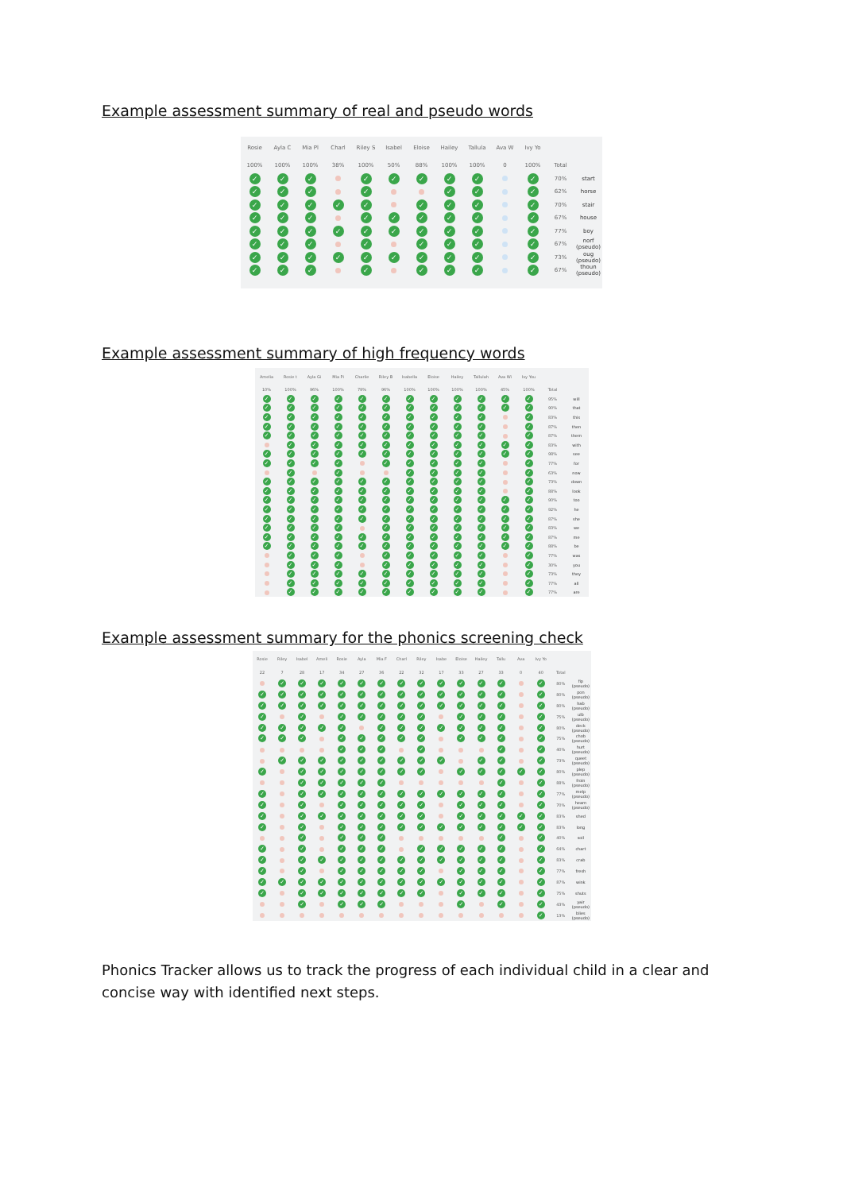Example assessment summary of real and pseudo words
| Rosie | Ayla C | Mia Pl | Charl | Riley S | Isabel | Eloise | Hailey | Tallula | Ava W | Ivy Yo | | |
| --- | --- | --- | --- | --- | --- | --- | --- | --- | --- | --- | --- | --- |
| 100% | 100% | 100% | 38% | 100% | 50% | 88% | 100% | 100% | 0 | 100% | Total | |
| ✓ | ✓ | ✓ | | ✓ | ✓ | ✓ | ✓ | ✓ | | ✓ | 70% | start |
| ✓ | ✓ | ✓ | | ✓ | | | ✓ | ✓ | | ✓ | 62% | horse |
| ✓ | ✓ | ✓ | ✓ | ✓ | | ✓ | ✓ | ✓ | | ✓ | 70% | stair |
| ✓ | ✓ | ✓ | | ✓ | ✓ | ✓ | ✓ | ✓ | | ✓ | 67% | house |
| ✓ | ✓ | ✓ | ✓ | ✓ | ✓ | ✓ | ✓ | ✓ | | ✓ | 77% | boy |
| ✓ | ✓ | ✓ | | ✓ | | ✓ | ✓ | ✓ | | ✓ | 67% | norf (pseudo) |
| ✓ | ✓ | ✓ | ✓ | ✓ | ✓ | ✓ | ✓ | ✓ | | ✓ | 73% | oug (pseudo) |
| ✓ | ✓ | ✓ | | ✓ | | ✓ | ✓ | ✓ | | ✓ | 67% | thoun (pseudo) |
Example assessment summary of high frequency words
| Amelia | Rosie t | Ayla Gi | Mia Pi | Charlie | Riley B | Isabella | Eloise | Hailey | Tallulah | Ava Wi | Ivy You | | |
| --- | --- | --- | --- | --- | --- | --- | --- | --- | --- | --- | --- | --- | --- |
| 10% | 100% | 96% | 100% | 79% | 96% | 100% | 100% | 100% | 100% | 45% | 100% | Total | |
| ✓ | ✓ | ✓ | ✓ | ✓ | ✓ | ✓ | ✓ | ✓ | ✓ | ✓ | ✓ | 95% | will |
| ✓ | ✓ | ✓ | ✓ | ✓ | ✓ | ✓ | ✓ | ✓ | ✓ | ✓ | ✓ | 90% | that |
| ✓ | ✓ | ✓ | ✓ | ✓ | ✓ | ✓ | ✓ | ✓ | ✓ | | ✓ | 83% | this |
| ✓ | ✓ | ✓ | ✓ | ✓ | ✓ | ✓ | ✓ | ✓ | ✓ | | ✓ | 87% | then |
| ✓ | ✓ | ✓ | ✓ | ✓ | ✓ | ✓ | ✓ | ✓ | ✓ | | ✓ | 87% | them |
| | ✓ | ✓ | ✓ | ✓ | ✓ | ✓ | ✓ | ✓ | ✓ | ✓ | ✓ | 83% | with |
| ✓ | ✓ | ✓ | ✓ | ✓ | ✓ | ✓ | ✓ | ✓ | ✓ | ✓ | ✓ | 98% | see |
| ✓ | ✓ | ✓ | ✓ | | ✓ | ✓ | ✓ | ✓ | ✓ | | ✓ | 77% | for |
| | ✓ | | ✓ | | | ✓ | ✓ | ✓ | ✓ | | ✓ | 63% | now |
| ✓ | ✓ | ✓ | ✓ | ✓ | ✓ | ✓ | ✓ | ✓ | ✓ | | ✓ | 73% | down |
| ✓ | ✓ | ✓ | ✓ | ✓ | ✓ | ✓ | ✓ | ✓ | ✓ | | ✓ | 88% | look |
| ✓ | ✓ | ✓ | ✓ | ✓ | ✓ | ✓ | ✓ | ✓ | ✓ | ✓ | ✓ | 90% | too |
| ✓ | ✓ | ✓ | ✓ | ✓ | ✓ | ✓ | ✓ | ✓ | ✓ | ✓ | ✓ | 92% | he |
| ✓ | ✓ | ✓ | ✓ | ✓ | ✓ | ✓ | ✓ | ✓ | ✓ | ✓ | ✓ | 87% | she |
| ✓ | ✓ | ✓ | ✓ | | ✓ | ✓ | ✓ | ✓ | ✓ | ✓ | ✓ | 83% | we |
| ✓ | ✓ | ✓ | ✓ | ✓ | ✓ | ✓ | ✓ | ✓ | ✓ | ✓ | ✓ | 87% | me |
| ✓ | ✓ | ✓ | ✓ | ✓ | ✓ | ✓ | ✓ | ✓ | ✓ | ✓ | ✓ | 88% | be |
| | ✓ | ✓ | ✓ | | ✓ | ✓ | ✓ | ✓ | ✓ | | ✓ | 77% | was |
| | ✓ | ✓ | ✓ | | ✓ | ✓ | ✓ | ✓ | ✓ | | ✓ | 30% | you |
| | ✓ | ✓ | ✓ | ✓ | ✓ | ✓ | ✓ | ✓ | ✓ | | ✓ | 73% | they |
| | ✓ | ✓ | ✓ | ✓ | ✓ | ✓ | ✓ | ✓ | ✓ | | ✓ | 77% | all |
| | ✓ | ✓ | ✓ | ✓ | ✓ | ✓ | ✓ | ✓ | ✓ | | ✓ | 77% | are |
Example assessment summary for the phonics screening check
| Rosie | Riley | Isabel | Ameli | Rosie | Ayla | Mia F | Charl | Riley | Isabe | Eloise | Hailey | Tallu | Ava | Ivy Yo | | |
| --- | --- | --- | --- | --- | --- | --- | --- | --- | --- | --- | --- | --- | --- | --- | --- | --- |
| 22 | 7 | 28 | 17 | 34 | 27 | 36 | 22 | 32 | 17 | 33 | 27 | 33 | 0 | 40 | Total | |
| | ✓ | ✓ | ✓ | ✓ | ✓ | ✓ | ✓ | ✓ | ✓ | ✓ | ✓ | ✓ | | ✓ | 80% | fip (pseudo) |
| ✓ | ✓ | ✓ | ✓ | ✓ | ✓ | ✓ | ✓ | ✓ | ✓ | ✓ | ✓ | ✓ | | ✓ | 80% | pon (pseudo) |
| ✓ | ✓ | ✓ | ✓ | ✓ | ✓ | ✓ | ✓ | ✓ | ✓ | ✓ | ✓ | ✓ | | ✓ | 80% | hab (pseudo) |
| ✓ | | ✓ | | ✓ | ✓ | ✓ | ✓ | ✓ | | ✓ | ✓ | ✓ | | ✓ | 75% | ulb (pseudo) |
| ✓ | ✓ | ✓ | ✓ | ✓ | | ✓ | ✓ | ✓ | ✓ | ✓ | ✓ | ✓ | | ✓ | 80% | deck (pseudo) |
| ✓ | ✓ | ✓ | | ✓ | ✓ | ✓ | ✓ | ✓ | | ✓ | ✓ | ✓ | | ✓ | 75% | chob (pseudo) |
| | | | | ✓ | ✓ | ✓ | | ✓ | | | | ✓ | | ✓ | 40% | hurt (pseudo) |
| | ✓ | ✓ | ✓ | ✓ | ✓ | ✓ | ✓ | ✓ | ✓ | | ✓ | ✓ | | ✓ | 73% | queet (pseudo) |
| ✓ | | ✓ | ✓ | ✓ | ✓ | ✓ | ✓ | ✓ | | ✓ | ✓ | ✓ | ✓ | ✓ | 80% | plep (pseudo) |
| | | ✓ | ✓ | ✓ | ✓ | ✓ | | | | | | ✓ | | ✓ | 88% | froin (pseudo) |
| ✓ | | ✓ | ✓ | ✓ | ✓ | ✓ | ✓ | ✓ | ✓ | ✓ | ✓ | ✓ | | ✓ | 77% | melp (pseudo) |
| ✓ | | ✓ | | ✓ | ✓ | ✓ | ✓ | ✓ | | ✓ | ✓ | ✓ | | ✓ | 70% | hearn (pseudo) |
| ✓ | | ✓ | ✓ | ✓ | ✓ | ✓ | ✓ | ✓ | | ✓ | ✓ | ✓ | ✓ | ✓ | 83% | shed |
| ✓ | | ✓ | | ✓ | ✓ | ✓ | ✓ | ✓ | ✓ | ✓ | ✓ | ✓ | ✓ | ✓ | 83% | long |
| | | ✓ | | ✓ | ✓ | ✓ | | | | | | ✓ | | ✓ | 40% | soil |
| ✓ | | ✓ | | ✓ | ✓ | ✓ | | ✓ | ✓ | ✓ | ✓ | ✓ | | ✓ | 64% | chart |
| ✓ | | ✓ | ✓ | ✓ | ✓ | ✓ | ✓ | ✓ | ✓ | ✓ | ✓ | ✓ | | ✓ | 83% | crab |
| ✓ | | ✓ | | ✓ | ✓ | ✓ | ✓ | ✓ | | ✓ | ✓ | ✓ | | ✓ | 77% | fresh |
| ✓ | ✓ | ✓ | ✓ | ✓ | ✓ | ✓ | ✓ | ✓ | ✓ | ✓ | ✓ | ✓ | | ✓ | 87% | wink |
| ✓ | | ✓ | ✓ | ✓ | ✓ | ✓ | ✓ | ✓ | | ✓ | ✓ | ✓ | | ✓ | 75% | shuts |
| | | ✓ | | ✓ | ✓ | ✓ | | | | ✓ | | ✓ | | ✓ | 43% | yair (pseudo) |
| | | | | | | | | | | | | | | ✓ | 13% | blies (pseudo) |
Phonics Tracker allows us to track the progress of each individual child in a clear and concise way with identified next steps.